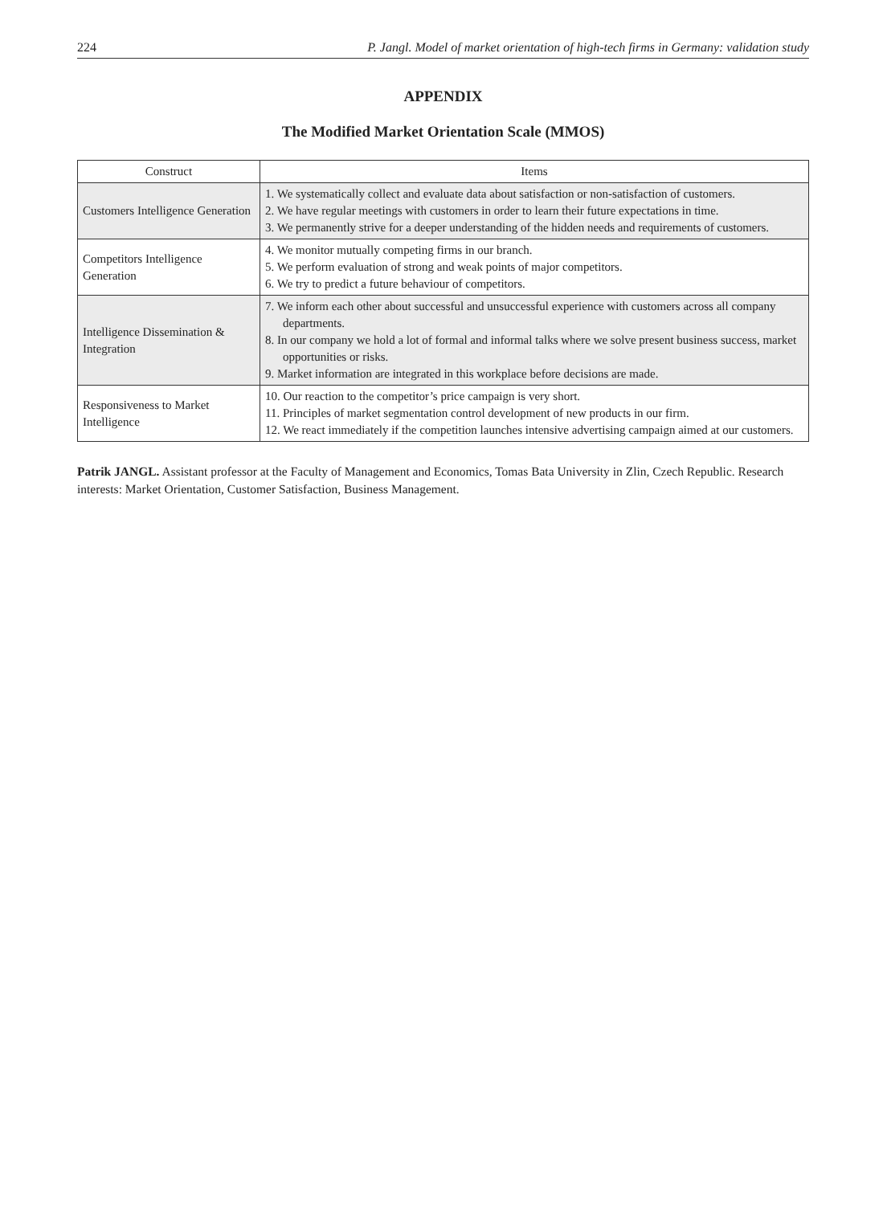224 P. Jangl. Model of market orientation of high-tech firms in Germany: validation study
APPENDIX
The Modified Market Orientation Scale (MMOS)
| Construct | Items |
| --- | --- |
| Customers Intelligence Generation | 1. We systematically collect and evaluate data about satisfaction or non-satisfaction of customers. 2. We have regular meetings with customers in order to learn their future expectations in time. 3. We permanently strive for a deeper understanding of the hidden needs and requirements of customers. |
| Competitors Intelligence Generation | 4. We monitor mutually competing firms in our branch. 5. We perform evaluation of strong and weak points of major competitors. 6. We try to predict a future behaviour of competitors. |
| Intelligence Dissemination & Integration | 7. We inform each other about successful and unsuccessful experience with customers across all company departments. 8. In our company we hold a lot of formal and informal talks where we solve present business success, market opportunities or risks. 9. Market information are integrated in this workplace before decisions are made. |
| Responsiveness to Market Intelligence | 10. Our reaction to the competitor’s price campaign is very short. 11. Principles of market segmentation control development of new products in our firm. 12. We react immediately if the competition launches intensive advertising campaign aimed at our customers. |
Patrik JANGL. Assistant professor at the Faculty of Management and Economics, Tomas Bata University in Zlin, Czech Republic. Research interests: Market Orientation, Customer Satisfaction, Business Management.